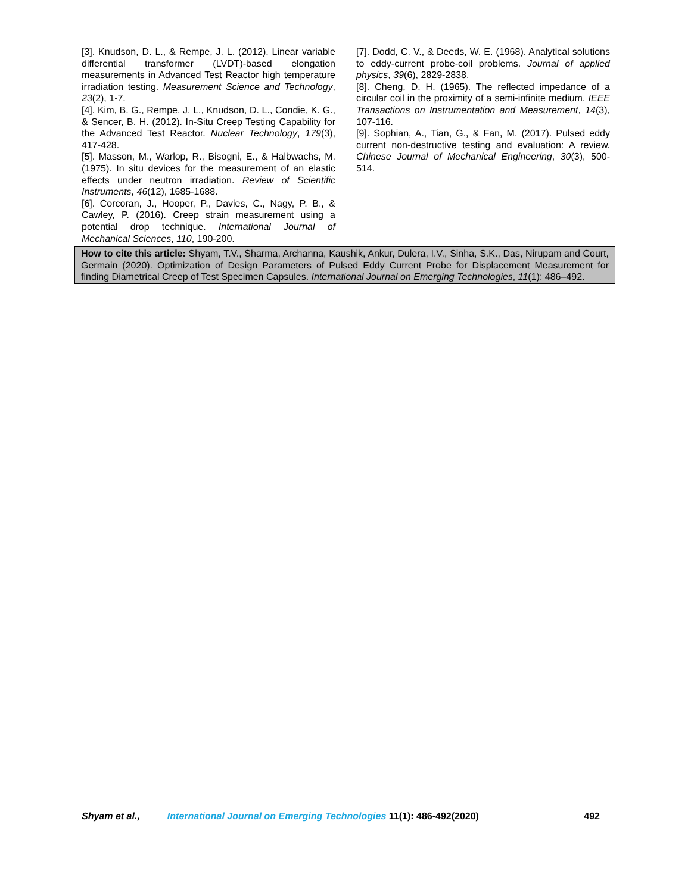[3]. Knudson, D. L., & Rempe, J. L. (2012). Linear variable differential transformer (LVDT)-based elongation measurements in Advanced Test Reactor high temperature irradiation testing. Measurement Science and Technology, 23(2), 1-7.
[4]. Kim, B. G., Rempe, J. L., Knudson, D. L., Condie, K. G., & Sencer, B. H. (2012). In-Situ Creep Testing Capability for the Advanced Test Reactor. Nuclear Technology, 179(3), 417-428.
[5]. Masson, M., Warlop, R., Bisogni, E., & Halbwachs, M. (1975). In situ devices for the measurement of an elastic effects under neutron irradiation. Review of Scientific Instruments, 46(12), 1685-1688.
[6]. Corcoran, J., Hooper, P., Davies, C., Nagy, P. B., & Cawley, P. (2016). Creep strain measurement using a potential drop technique. International Journal of Mechanical Sciences, 110, 190-200.
[7]. Dodd, C. V., & Deeds, W. E. (1968). Analytical solutions to eddy-current probe-coil problems. Journal of applied physics, 39(6), 2829-2838.
[8]. Cheng, D. H. (1965). The reflected impedance of a circular coil in the proximity of a semi-infinite medium. IEEE Transactions on Instrumentation and Measurement, 14(3), 107-116.
[9]. Sophian, A., Tian, G., & Fan, M. (2017). Pulsed eddy current non-destructive testing and evaluation: A review. Chinese Journal of Mechanical Engineering, 30(3), 500-514.
How to cite this article: Shyam, T.V., Sharma, Archanna, Kaushik, Ankur, Dulera, I.V., Sinha, S.K., Das, Nirupam and Court, Germain (2020). Optimization of Design Parameters of Pulsed Eddy Current Probe for Displacement Measurement for finding Diametrical Creep of Test Specimen Capsules. International Journal on Emerging Technologies, 11(1): 486–492.
Shyam et al., International Journal on Emerging Technologies 11(1): 486-492(2020) 492